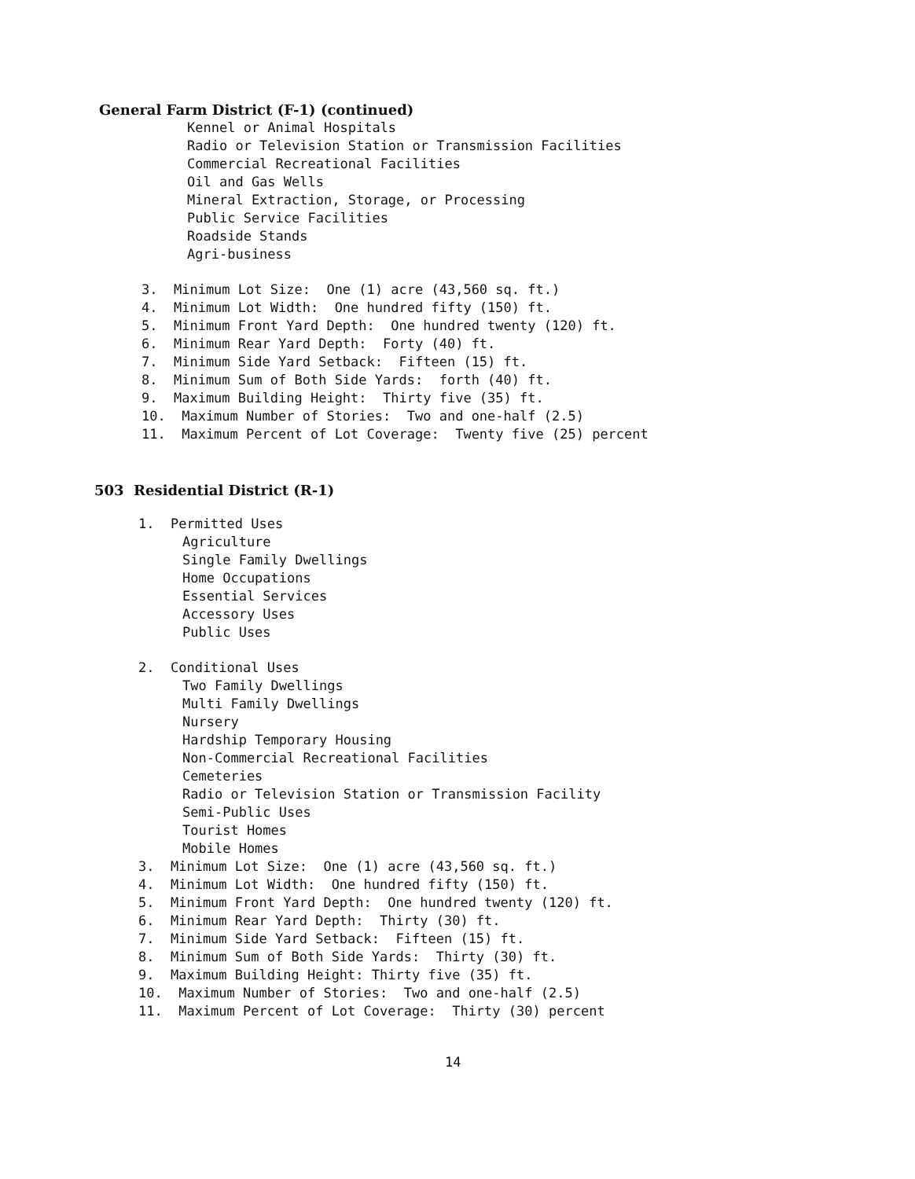General Farm District (F-1) (continued)
Kennel or Animal Hospitals
Radio or Television Station or Transmission Facilities
Commercial Recreational Facilities
Oil and Gas Wells
Mineral Extraction, Storage, or Processing
Public Service Facilities
Roadside Stands
Agri-business
3. Minimum Lot Size: One (1) acre (43,560 sq. ft.)
4. Minimum Lot Width: One hundred fifty (150) ft.
5. Minimum Front Yard Depth: One hundred twenty (120) ft.
6. Minimum Rear Yard Depth: Forty (40) ft.
7. Minimum Side Yard Setback: Fifteen (15) ft.
8. Minimum Sum of Both Side Yards: forth (40) ft.
9. Maximum Building Height: Thirty five (35) ft.
10. Maximum Number of Stories: Two and one-half (2.5)
11. Maximum Percent of Lot Coverage: Twenty five (25) percent
503 Residential District (R-1)
1. Permitted Uses
Agriculture
Single Family Dwellings
Home Occupations
Essential Services
Accessory Uses
Public Uses
2. Conditional Uses
Two Family Dwellings
Multi Family Dwellings
Nursery
Hardship Temporary Housing
Non-Commercial Recreational Facilities
Cemeteries
Radio or Television Station or Transmission Facility
Semi-Public Uses
Tourist Homes
Mobile Homes
3. Minimum Lot Size: One (1) acre (43,560 sq. ft.)
4. Minimum Lot Width: One hundred fifty (150) ft.
5. Minimum Front Yard Depth: One hundred twenty (120) ft.
6. Minimum Rear Yard Depth: Thirty (30) ft.
7. Minimum Side Yard Setback: Fifteen (15) ft.
8. Minimum Sum of Both Side Yards: Thirty (30) ft.
9. Maximum Building Height: Thirty five (35) ft.
10. Maximum Number of Stories: Two and one-half (2.5)
11. Maximum Percent of Lot Coverage: Thirty (30) percent
14